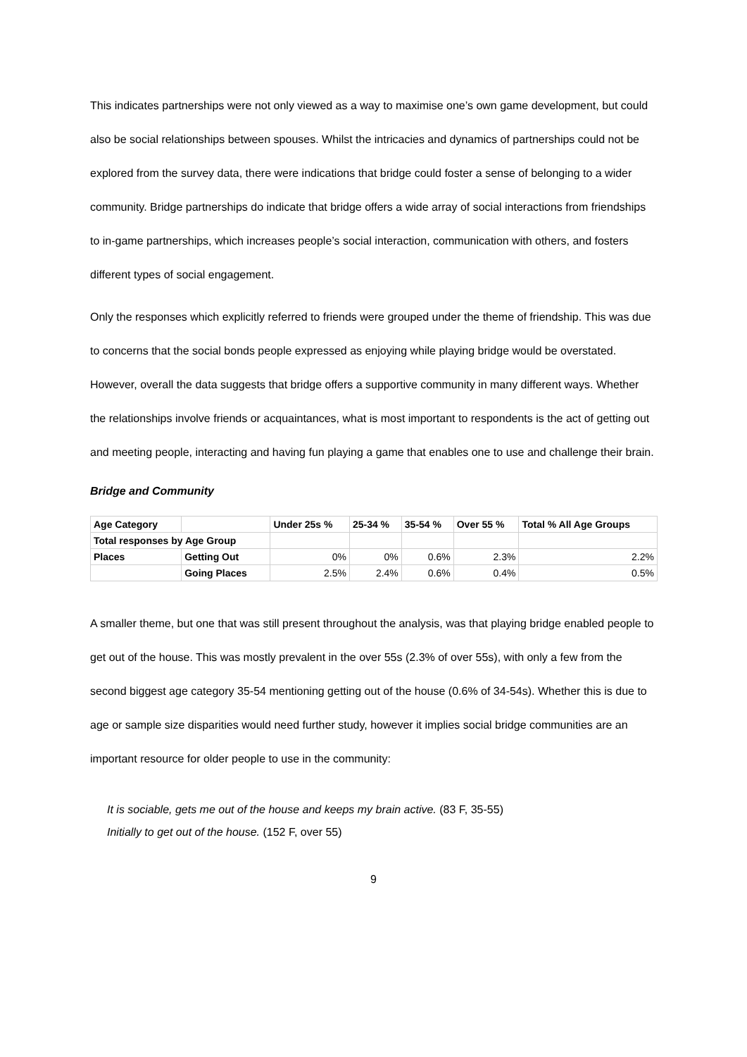This indicates partnerships were not only viewed as a way to maximise one’s own game development, but could also be social relationships between spouses. Whilst the intricacies and dynamics of partnerships could not be explored from the survey data, there were indications that bridge could foster a sense of belonging to a wider community. Bridge partnerships do indicate that bridge offers a wide array of social interactions from friendships to in-game partnerships, which increases people’s social interaction, communication with others, and fosters different types of social engagement.
Only the responses which explicitly referred to friends were grouped under the theme of friendship. This was due to concerns that the social bonds people expressed as enjoying while playing bridge would be overstated. However, overall the data suggests that bridge offers a supportive community in many different ways. Whether the relationships involve friends or acquaintances, what is most important to respondents is the act of getting out and meeting people, interacting and having fun playing a game that enables one to use and challenge their brain.
Bridge and Community
| Age Category | | Under 25s % | 25-34 % | 35-54 % | Over 55 % | Total % All Age Groups |
| --- | --- | --- | --- | --- | --- | --- |
| Total responses by Age Group | | | | | | |
| Places | Getting Out | 0% | 0% | 0.6% | 2.3% | 2.2% |
| | Going Places | 2.5% | 2.4% | 0.6% | 0.4% | 0.5% |
A smaller theme, but one that was still present throughout the analysis, was that playing bridge enabled people to get out of the house. This was mostly prevalent in the over 55s (2.3% of over 55s), with only a few from the second biggest age category 35-54 mentioning getting out of the house (0.6% of 34-54s). Whether this is due to age or sample size disparities would need further study, however it implies social bridge communities are an important resource for older people to use in the community:
It is sociable, gets me out of the house and keeps my brain active. (83 F, 35-55)
Initially to get out of the house. (152 F, over 55)
9